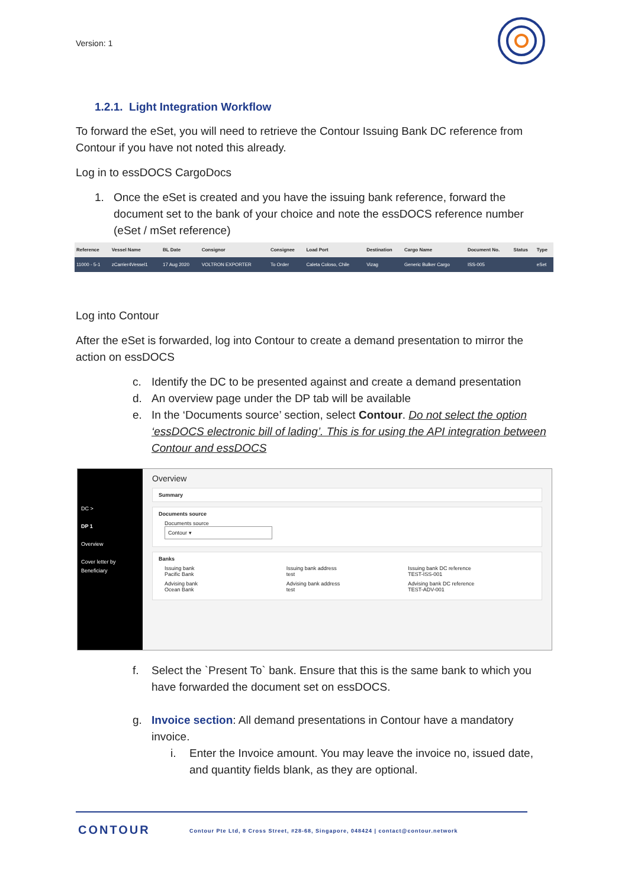Version: 1
1.2.1. Light Integration Workflow
To forward the eSet, you will need to retrieve the Contour Issuing Bank DC reference from Contour if you have not noted this already.
Log in to essDOCS CargoDocs
1. Once the eSet is created and you have the issuing bank reference, forward the document set to the bank of your choice and note the essDOCS reference number (eSet / mSet reference)
| Reference | Vessel Name | BL Date | Consignor | Consignee | Load Port | Destination | Cargo Name | Document No. | Status | Type |
| --- | --- | --- | --- | --- | --- | --- | --- | --- | --- | --- |
| 11000 - 5-1 | zCarrier4Vessel1 | 17 Aug 2020 | VOLTRON EXPORTER | To Order | Caleta Coloso, Chile | Vizag | Generic Bulker Cargo | ISS-005 | | eSet |
Log into Contour
After the eSet is forwarded, log into Contour to create a demand presentation to mirror the action on essDOCS
c. Identify the DC to be presented against and create a demand presentation
d. An overview page under the DP tab will be available
e. In the ‘Documents source’ section, select Contour. Do not select the option ‘essDOCS electronic bill of lading’. This is for using the API integration between Contour and essDOCS
DC >
DP 1
Overview
Cover letter by Beneficiary
Overview
Summary
Documents source
Documents source
Contour ▾
Banks
Issuing bank
Pacific Bank
Issuing bank address
test
Issuing bank DC reference
TEST-ISS-001
Advising bank
Ocean Bank
Advising bank address
test
Advising bank DC reference
TEST-ADV-001
f. Select the `Present To` bank. Ensure that this is the same bank to which you have forwarded the document set on essDOCS.
g. Invoice section: All demand presentations in Contour have a mandatory invoice.
i. Enter the Invoice amount. You may leave the invoice no, issued date, and quantity fields blank, as they are optional.
CONTOUR
Contour Pte Ltd, 8 Cross Street, #28-68, Singapore, 048424 | contact@contour.network